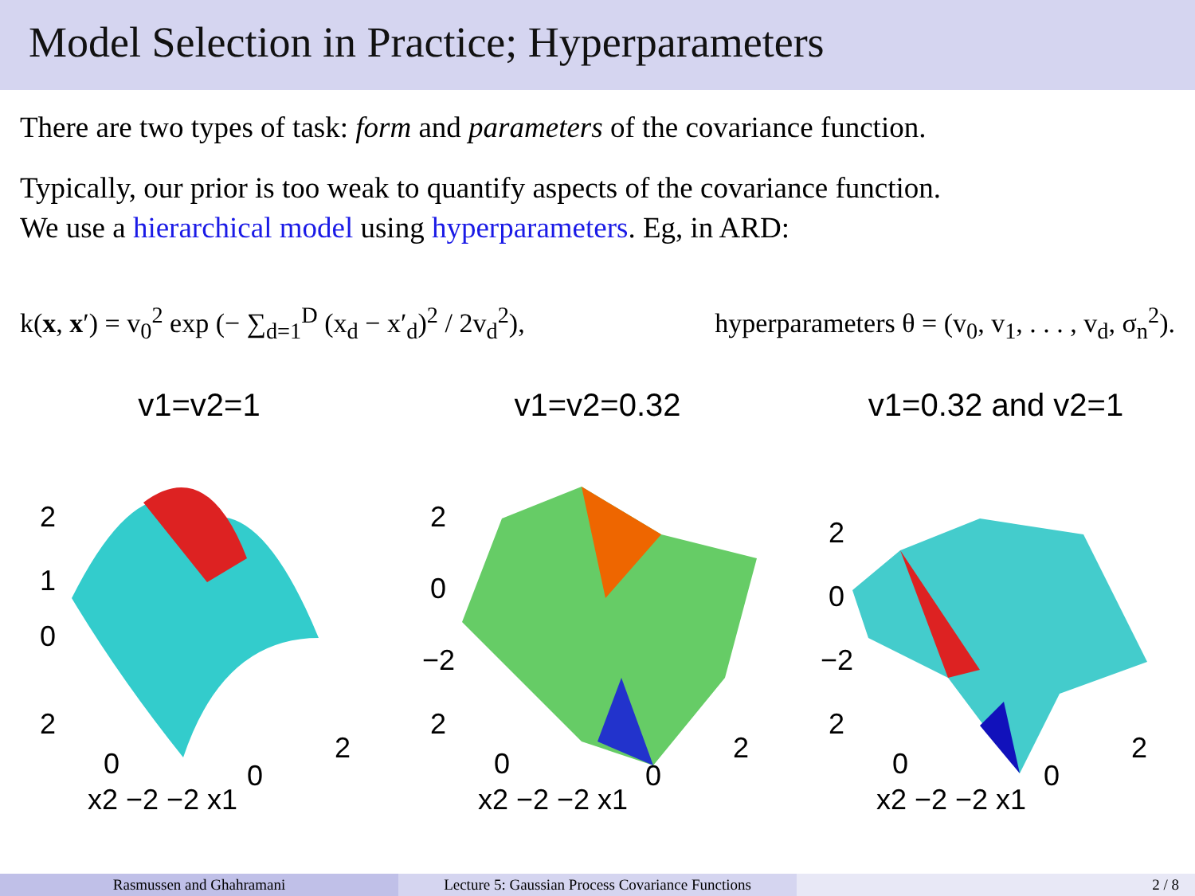Model Selection in Practice; Hyperparameters
There are two types of task: form and parameters of the covariance function.
Typically, our prior is too weak to quantify aspects of the covariance function.
We use a hierarchical model using hyperparameters. Eg, in ARD:
k(x, x′) = v<sub>0</sub><sup>2</sup> exp (− ∑<sub>d=1</sub><sup>D</sup> (x<sub>d</sub> − x′<sub>d</sub>)<sup>2</sup> / 2v<sub>d</sub><sup>2</sup>), hyperparameters θ = (v<sub>0</sub>, v<sub>1</sub>, . . . , v<sub>d</sub>, σ<sub>n</sub><sup>2</sup>).
v1=v2=1
2
1
0
2
0
x2 −2 −2 x1
0
2
v1=v2=0.32
2
0
−2
2
0
x2 −2 −2 x1
0
2
v1=0.32 and v2=1
2
0
−2
2
0
x2 −2 −2 x1
0
2
Rasmussen and Ghahramani Lecture 5: Gaussian Process Covariance Functions
2 / 8